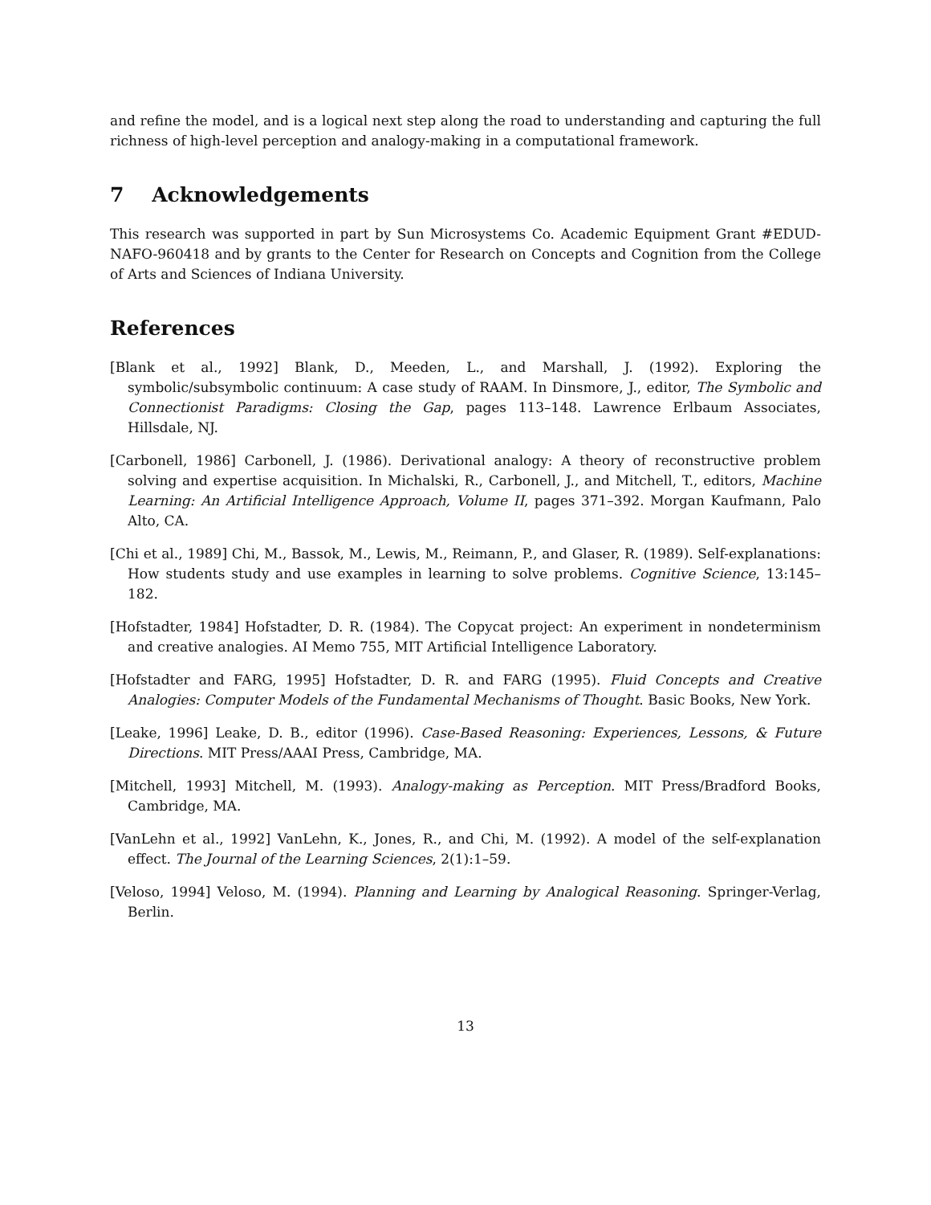and refine the model, and is a logical next step along the road to understanding and capturing the full richness of high-level perception and analogy-making in a computational framework.
7 Acknowledgements
This research was supported in part by Sun Microsystems Co. Academic Equipment Grant #EDUD-NAFO-960418 and by grants to the Center for Research on Concepts and Cognition from the College of Arts and Sciences of Indiana University.
References
[Blank et al., 1992] Blank, D., Meeden, L., and Marshall, J. (1992). Exploring the symbolic/subsymbolic continuum: A case study of RAAM. In Dinsmore, J., editor, The Symbolic and Connectionist Paradigms: Closing the Gap, pages 113–148. Lawrence Erlbaum Associates, Hillsdale, NJ.
[Carbonell, 1986] Carbonell, J. (1986). Derivational analogy: A theory of reconstructive problem solving and expertise acquisition. In Michalski, R., Carbonell, J., and Mitchell, T., editors, Machine Learning: An Artificial Intelligence Approach, Volume II, pages 371–392. Morgan Kaufmann, Palo Alto, CA.
[Chi et al., 1989] Chi, M., Bassok, M., Lewis, M., Reimann, P., and Glaser, R. (1989). Self-explanations: How students study and use examples in learning to solve problems. Cognitive Science, 13:145–182.
[Hofstadter, 1984] Hofstadter, D. R. (1984). The Copycat project: An experiment in nondeterminism and creative analogies. AI Memo 755, MIT Artificial Intelligence Laboratory.
[Hofstadter and FARG, 1995] Hofstadter, D. R. and FARG (1995). Fluid Concepts and Creative Analogies: Computer Models of the Fundamental Mechanisms of Thought. Basic Books, New York.
[Leake, 1996] Leake, D. B., editor (1996). Case-Based Reasoning: Experiences, Lessons, & Future Directions. MIT Press/AAAI Press, Cambridge, MA.
[Mitchell, 1993] Mitchell, M. (1993). Analogy-making as Perception. MIT Press/Bradford Books, Cambridge, MA.
[VanLehn et al., 1992] VanLehn, K., Jones, R., and Chi, M. (1992). A model of the self-explanation effect. The Journal of the Learning Sciences, 2(1):1–59.
[Veloso, 1994] Veloso, M. (1994). Planning and Learning by Analogical Reasoning. Springer-Verlag, Berlin.
13